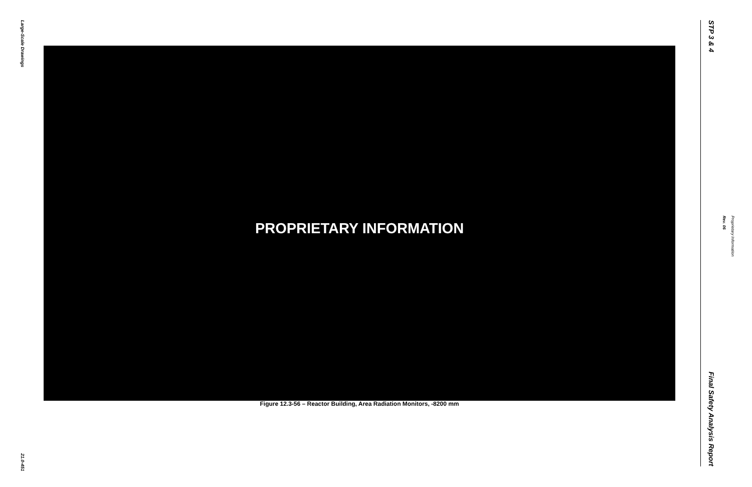Large-Scale Drawings
21.0-451
PROPRIETARY INFORMATION
Figure 12.3-56 – Reactor Building, Area Radiation Monitors, -8200 mm
STP 3 & 4
Final Safety Analysis Report
Proprietary Information Rev. 06